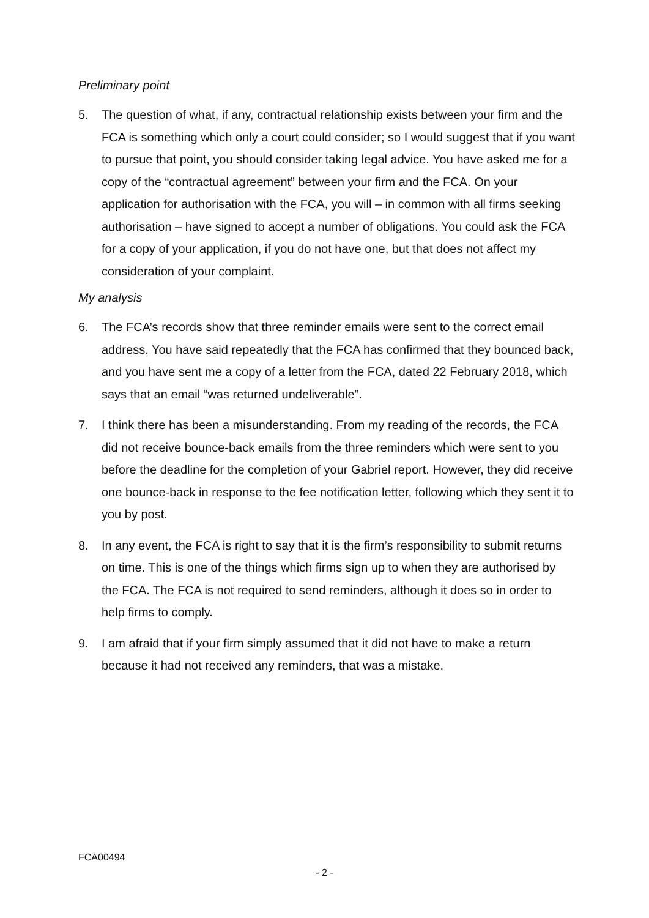Preliminary point
5. The question of what, if any, contractual relationship exists between your firm and the FCA is something which only a court could consider; so I would suggest that if you want to pursue that point, you should consider taking legal advice. You have asked me for a copy of the “contractual agreement” between your firm and the FCA. On your application for authorisation with the FCA, you will – in common with all firms seeking authorisation – have signed to accept a number of obligations. You could ask the FCA for a copy of your application, if you do not have one, but that does not affect my consideration of your complaint.
My analysis
6. The FCA’s records show that three reminder emails were sent to the correct email address. You have said repeatedly that the FCA has confirmed that they bounced back, and you have sent me a copy of a letter from the FCA, dated 22 February 2018, which says that an email “was returned undeliverable”.
7. I think there has been a misunderstanding. From my reading of the records, the FCA did not receive bounce-back emails from the three reminders which were sent to you before the deadline for the completion of your Gabriel report. However, they did receive one bounce-back in response to the fee notification letter, following which they sent it to you by post.
8. In any event, the FCA is right to say that it is the firm’s responsibility to submit returns on time. This is one of the things which firms sign up to when they are authorised by the FCA. The FCA is not required to send reminders, although it does so in order to help firms to comply.
9. I am afraid that if your firm simply assumed that it did not have to make a return because it had not received any reminders, that was a mistake.
FCA00494
- 2 -